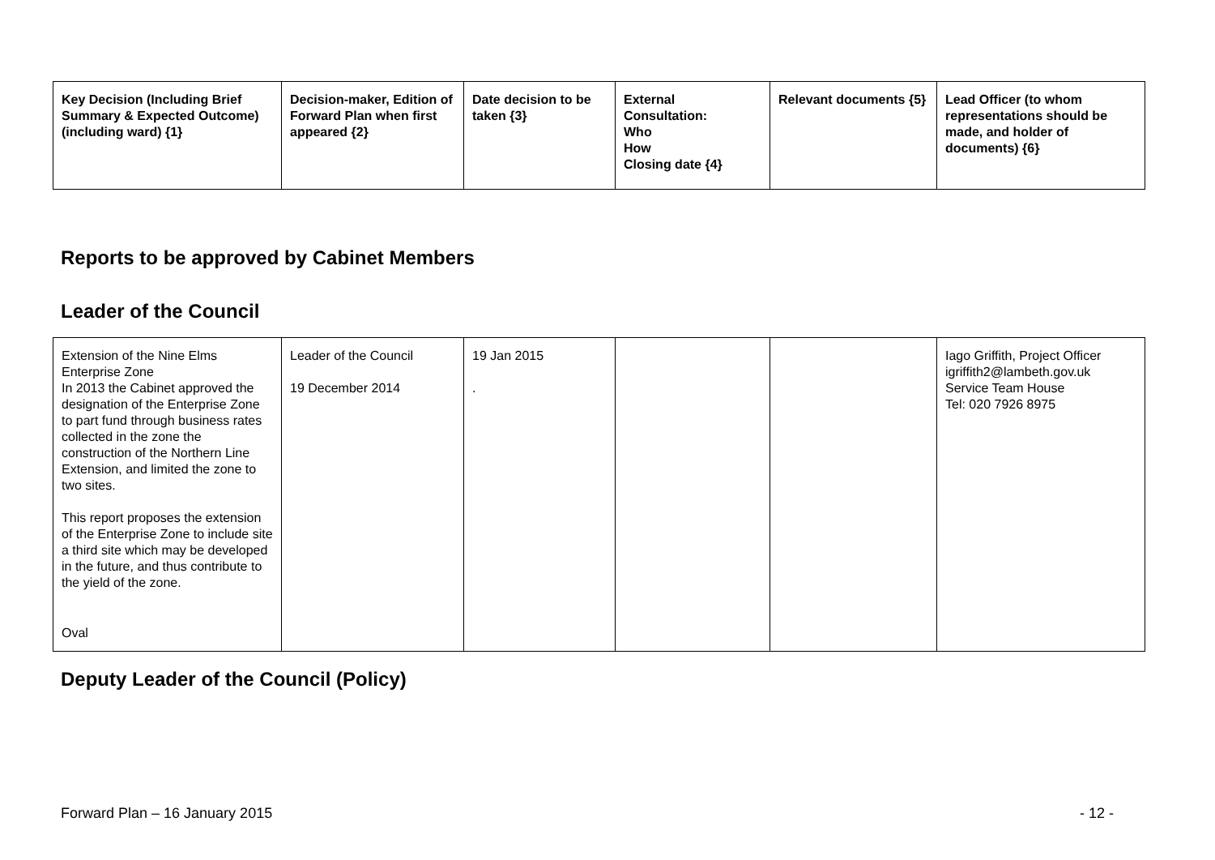| Key Decision (Including Brief Summary & Expected Outcome) (including ward) {1} | Decision-maker, Edition of Forward Plan when first appeared {2} | Date decision to be taken {3} | External Consultation: Who How Closing date {4} | Relevant documents {5} | Lead Officer (to whom representations should be made, and holder of documents) {6} |
| --- | --- | --- | --- | --- | --- |
Reports to be approved by Cabinet Members
Leader of the Council
| Extension of the Nine Elms Enterprise Zone In 2013 the Cabinet approved the designation of the Enterprise Zone to part fund through business rates collected in the zone the construction of the Northern Line Extension, and limited the zone to two sites. This report proposes the extension of the Enterprise Zone to include site a third site which may be developed in the future, and thus contribute to the yield of the zone. Oval | Leader of the Council 19 December 2014 | 19 Jan 2015 . | | | Iago Griffith, Project Officer igriffith2@lambeth.gov.uk Service Team House Tel: 020 7926 8975 |
Deputy Leader of the Council (Policy)
Forward Plan – 16 January 2015 - 12 -